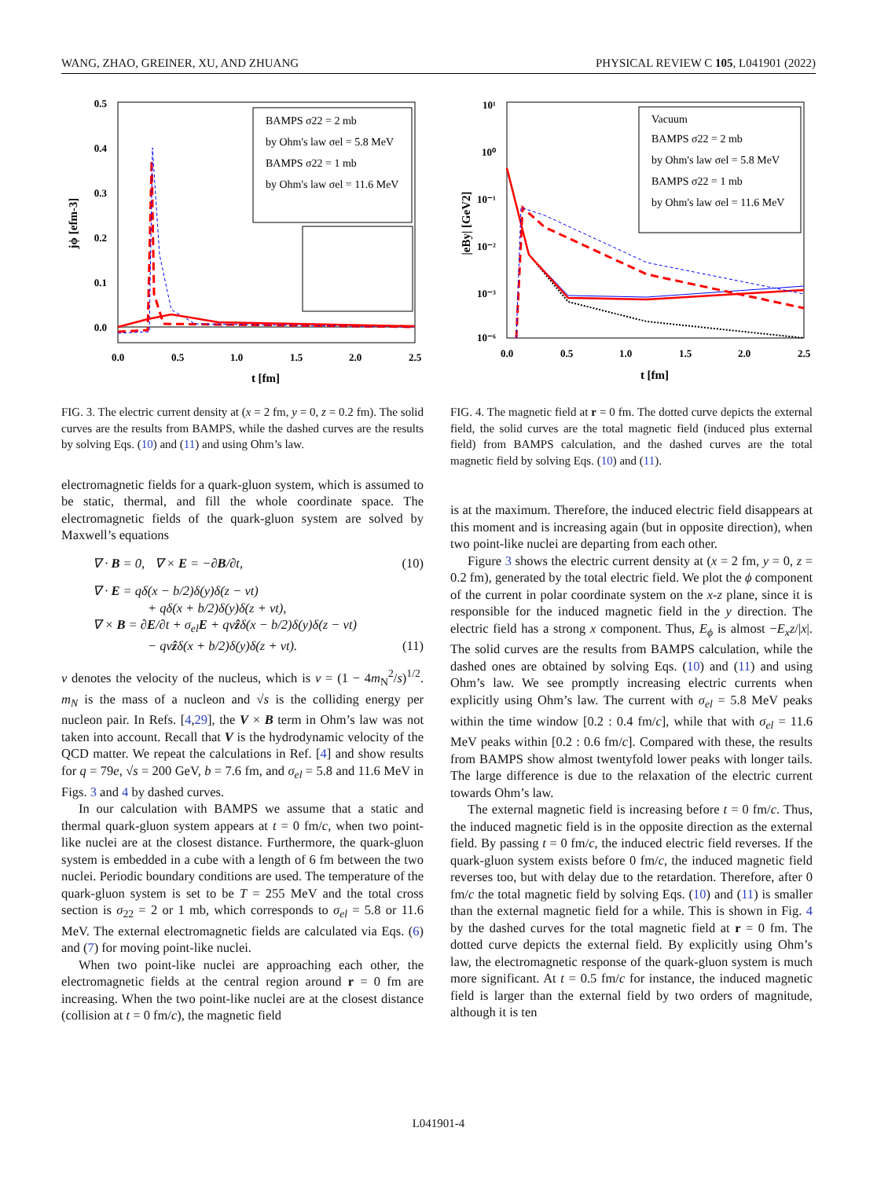WANG, ZHAO, GREINER, XU, AND ZHUANG PHYSICAL REVIEW C 105, L041901 (2022)
0.5
0.4
0.3
0.2
0.1
0.0
0.0
0.5
1.0
1.5
2.0
2.5
t [fm]
jϕ [efm-3]
BAMPS σ22 = 2 mb
by Ohm's law σel = 5.8 MeV
BAMPS σ22 = 1 mb
by Ohm's law σel = 11.6 MeV
FIG. 3. The electric current density at (x = 2 fm, y = 0, z = 0.2 fm). The solid curves are the results from BAMPS, while the dashed curves are the results by solving Eqs. (10) and (11) and using Ohm’s law.
electromagnetic fields for a quark-gluon system, which is assumed to be static, thermal, and fill the whole coordinate space. The electromagnetic fields of the quark-gluon system are solved by Maxwell’s equations
∇ · B = 0, ∇ × E = −∂B/∂t, (10)
∇ · E = qδ(x − b/2)δ(y)δ(z − vt)
+ qδ(x + b/2)δ(y)δ(z + vt),
∇ × B = ∂E/∂t + σ<sub>el</sub>E + qvẑδ(x − b/2)δ(y)δ(z − vt)
− qvẑδ(x + b/2)δ(y)δ(z + vt). (11)
v denotes the velocity of the nucleus, which is v = (1 − 4m<sub>N</sub><sup>2</sup>/s)<sup>1/2</sup>. m<sub>N</sub> is the mass of a nucleon and √s is the colliding energy per nucleon pair. In Refs. [4,29], the V × B term in Ohm’s law was not taken into account. Recall that V is the hydrodynamic velocity of the QCD matter. We repeat the calculations in Ref. [4] and show results for q = 79e, √s = 200 GeV, b = 7.6 fm, and σ<sub>el</sub> = 5.8 and 11.6 MeV in Figs. 3 and 4 by dashed curves.
In our calculation with BAMPS we assume that a static and thermal quark-gluon system appears at t = 0 fm/c, when two point-like nuclei are at the closest distance. Furthermore, the quark-gluon system is embedded in a cube with a length of 6 fm between the two nuclei. Periodic boundary conditions are used. The temperature of the quark-gluon system is set to be T = 255 MeV and the total cross section is σ<sub>22</sub> = 2 or 1 mb, which corresponds to σ<sub>el</sub> = 5.8 or 11.6 MeV. The external electromagnetic fields are calculated via Eqs. (6) and (7) for moving point-like nuclei.
When two point-like nuclei are approaching each other, the electromagnetic fields at the central region around r = 0 fm are increasing. When the two point-like nuclei are at the closest distance (collision at t = 0 fm/c), the magnetic field
10¹
10⁰
10⁻¹
10⁻²
10⁻³
10⁻⁶
0.0
0.5
1.0
1.5
2.0
2.5
t [fm]
|eBy| [GeV2]
Vacuum
BAMPS σ22 = 2 mb
by Ohm's law σel = 5.8 MeV
BAMPS σ22 = 1 mb
by Ohm's law σel = 11.6 MeV
FIG. 4. The magnetic field at r = 0 fm. The dotted curve depicts the external field, the solid curves are the total magnetic field (induced plus external field) from BAMPS calculation, and the dashed curves are the total magnetic field by solving Eqs. (10) and (11).
is at the maximum. Therefore, the induced electric field disappears at this moment and is increasing again (but in opposite direction), when two point-like nuclei are departing from each other.
Figure 3 shows the electric current density at (x = 2 fm, y = 0, z = 0.2 fm), generated by the total electric field. We plot the ϕ component of the current in polar coordinate system on the x-z plane, since it is responsible for the induced magnetic field in the y direction. The electric field has a strong x component. Thus, E<sub>ϕ</sub> is almost −E<sub>x</sub>z/|x|. The solid curves are the results from BAMPS calculation, while the dashed ones are obtained by solving Eqs. (10) and (11) and using Ohm’s law. We see promptly increasing electric currents when explicitly using Ohm’s law. The current with σ<sub>el</sub> = 5.8 MeV peaks within the time window [0.2 : 0.4 fm/c], while that with σ<sub>el</sub> = 11.6 MeV peaks within [0.2 : 0.6 fm/c]. Compared with these, the results from BAMPS show almost twentyfold lower peaks with longer tails. The large difference is due to the relaxation of the electric current towards Ohm’s law.
The external magnetic field is increasing before t = 0 fm/c. Thus, the induced magnetic field is in the opposite direction as the external field. By passing t = 0 fm/c, the induced electric field reverses. If the quark-gluon system exists before 0 fm/c, the induced magnetic field reverses too, but with delay due to the retardation. Therefore, after 0 fm/c the total magnetic field by solving Eqs. (10) and (11) is smaller than the external magnetic field for a while. This is shown in Fig. 4 by the dashed curves for the total magnetic field at r = 0 fm. The dotted curve depicts the external field. By explicitly using Ohm’s law, the electromagnetic response of the quark-gluon system is much more significant. At t = 0.5 fm/c for instance, the induced magnetic field is larger than the external field by two orders of magnitude, although it is ten
L041901-4